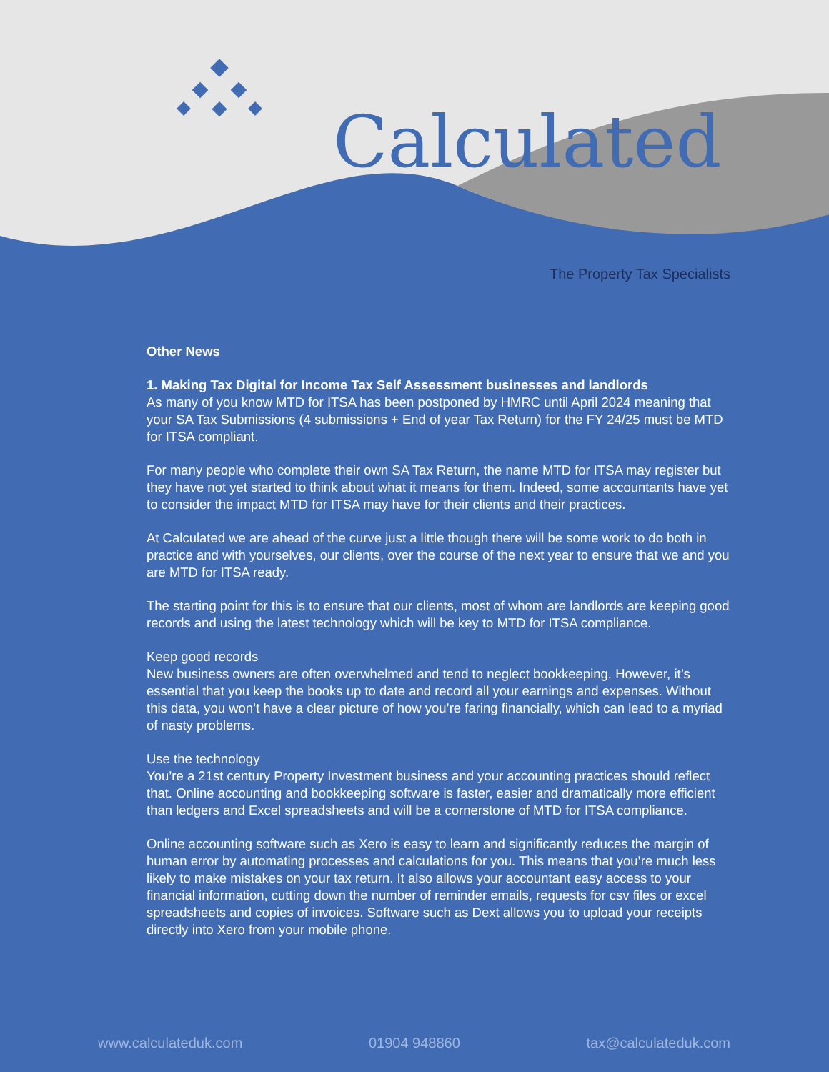Calculated
The Property Tax Specialists
Other News
1. Making Tax Digital for Income Tax Self Assessment businesses and landlords
As many of you know MTD for ITSA has been postponed by HMRC until April 2024 meaning that your SA Tax Submissions (4 submissions + End of year Tax Return) for the FY 24/25 must be MTD for ITSA compliant.
For many people who complete their own SA Tax Return, the name MTD for ITSA may register but they have not yet started to think about what it means for them. Indeed, some accountants have yet to consider the impact MTD for ITSA may have for their clients and their practices.
At Calculated we are ahead of the curve just a little though there will be some work to do both in practice and with yourselves, our clients, over the course of the next year to ensure that we and you are MTD for ITSA ready.
The starting point for this is to ensure that our clients, most of whom are landlords are keeping good records and using the latest technology which will be key to MTD for ITSA compliance.
Keep good records
New business owners are often overwhelmed and tend to neglect bookkeeping. However, it’s essential that you keep the books up to date and record all your earnings and expenses. Without this data, you won’t have a clear picture of how you’re faring financially, which can lead to a myriad of nasty problems.
Use the technology
You’re a 21st century Property Investment business and your accounting practices should reflect that. Online accounting and bookkeeping software is faster, easier and dramatically more efficient than ledgers and Excel spreadsheets and will be a cornerstone of MTD for ITSA compliance.
Online accounting software such as Xero is easy to learn and significantly reduces the margin of human error by automating processes and calculations for you. This means that you’re much less likely to make mistakes on your tax return. It also allows your accountant easy access to your financial information, cutting down the number of reminder emails, requests for csv files or excel spreadsheets and copies of invoices. Software such as Dext allows you to upload your receipts directly into Xero from your mobile phone.
www.calculateduk.com 01904 948860 tax@calculateduk.com